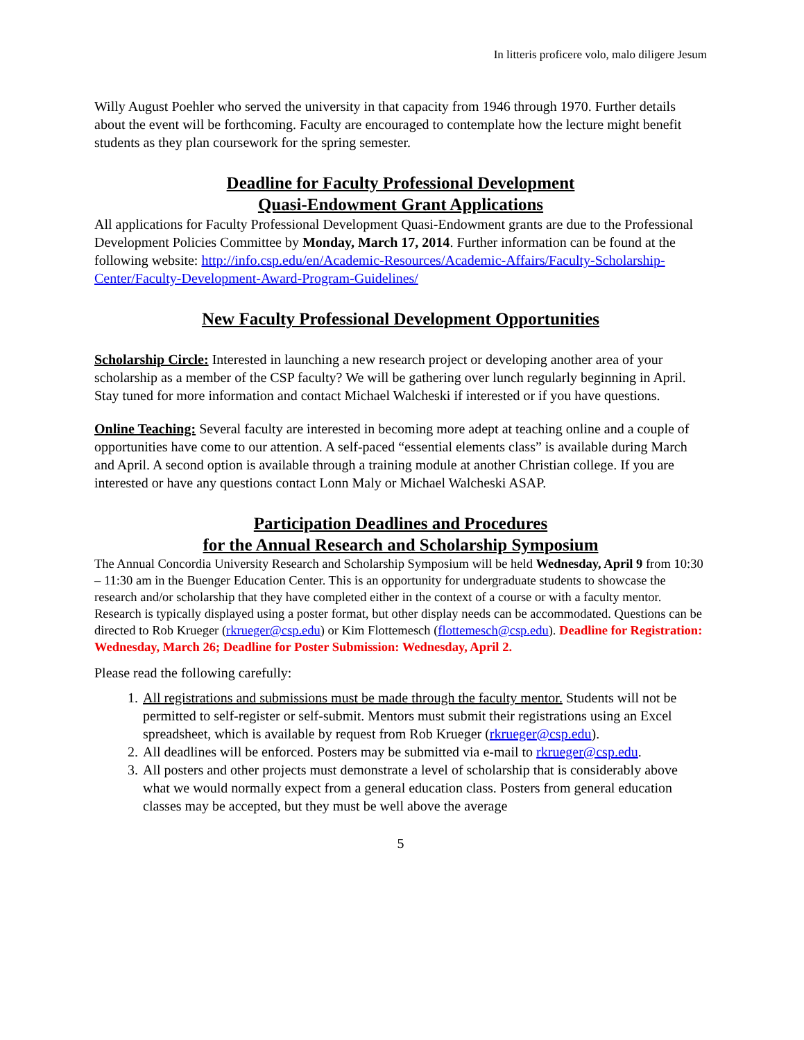In litteris proficere volo, malo diligere Jesum
Willy August Poehler who served the university in that capacity from 1946 through 1970. Further details about the event will be forthcoming. Faculty are encouraged to contemplate how the lecture might benefit students as they plan coursework for the spring semester.
Deadline for Faculty Professional Development
Quasi-Endowment Grant Applications
All applications for Faculty Professional Development Quasi-Endowment grants are due to the Professional Development Policies Committee by Monday, March 17, 2014. Further information can be found at the following website: http://info.csp.edu/en/Academic-Resources/Academic-Affairs/Faculty-Scholarship-Center/Faculty-Development-Award-Program-Guidelines/
New Faculty Professional Development Opportunities
Scholarship Circle: Interested in launching a new research project or developing another area of your scholarship as a member of the CSP faculty? We will be gathering over lunch regularly beginning in April. Stay tuned for more information and contact Michael Walcheski if interested or if you have questions.
Online Teaching: Several faculty are interested in becoming more adept at teaching online and a couple of opportunities have come to our attention. A self-paced “essential elements class” is available during March and April. A second option is available through a training module at another Christian college. If you are interested or have any questions contact Lonn Maly or Michael Walcheski ASAP.
Participation Deadlines and Procedures
for the Annual Research and Scholarship Symposium
The Annual Concordia University Research and Scholarship Symposium will be held Wednesday, April 9 from 10:30 – 11:30 am in the Buenger Education Center. This is an opportunity for undergraduate students to showcase the research and/or scholarship that they have completed either in the context of a course or with a faculty mentor. Research is typically displayed using a poster format, but other display needs can be accommodated. Questions can be directed to Rob Krueger (rkrueger@csp.edu) or Kim Flottemesch (flottemesch@csp.edu). Deadline for Registration: Wednesday, March 26; Deadline for Poster Submission: Wednesday, April 2.
Please read the following carefully:
1. All registrations and submissions must be made through the faculty mentor. Students will not be permitted to self-register or self-submit. Mentors must submit their registrations using an Excel spreadsheet, which is available by request from Rob Krueger (rkrueger@csp.edu).
2. All deadlines will be enforced. Posters may be submitted via e-mail to rkrueger@csp.edu.
3. All posters and other projects must demonstrate a level of scholarship that is considerably above what we would normally expect from a general education class. Posters from general education classes may be accepted, but they must be well above the average
5